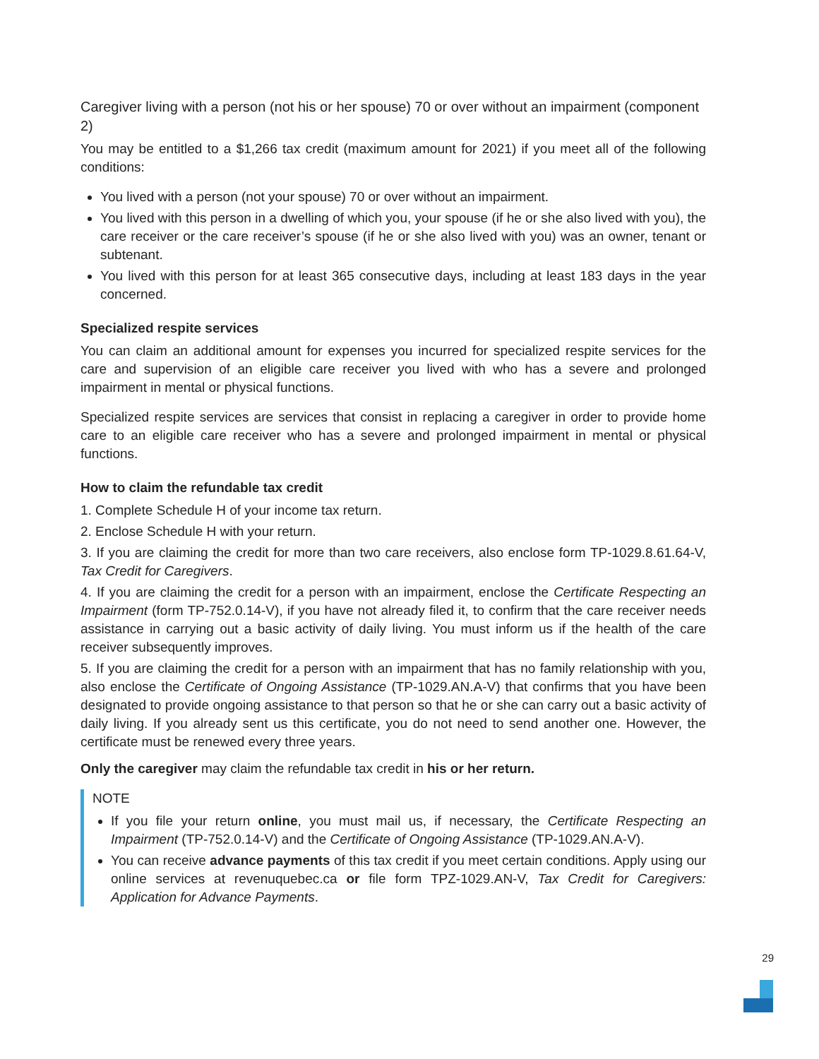Caregiver living with a person (not his or her spouse) 70 or over without an impairment (component 2)
You may be entitled to a $1,266 tax credit (maximum amount for 2021) if you meet all of the following conditions:
You lived with a person (not your spouse) 70 or over without an impairment.
You lived with this person in a dwelling of which you, your spouse (if he or she also lived with you), the care receiver or the care receiver’s spouse (if he or she also lived with you) was an owner, tenant or subtenant.
You lived with this person for at least 365 consecutive days, including at least 183 days in the year concerned.
Specialized respite services
You can claim an additional amount for expenses you incurred for specialized respite services for the care and supervision of an eligible care receiver you lived with who has a severe and prolonged impairment in mental or physical functions.
Specialized respite services are services that consist in replacing a caregiver in order to provide home care to an eligible care receiver who has a severe and prolonged impairment in mental or physical functions.
How to claim the refundable tax credit
1. Complete Schedule H of your income tax return.
2. Enclose Schedule H with your return.
3. If you are claiming the credit for more than two care receivers, also enclose form TP-1029.8.61.64-V, Tax Credit for Caregivers.
4. If you are claiming the credit for a person with an impairment, enclose the Certificate Respecting an Impairment (form TP-752.0.14-V), if you have not already filed it, to confirm that the care receiver needs assistance in carrying out a basic activity of daily living. You must inform us if the health of the care receiver subsequently improves.
5. If you are claiming the credit for a person with an impairment that has no family relationship with you, also enclose the Certificate of Ongoing Assistance (TP-1029.AN.A-V) that confirms that you have been designated to provide ongoing assistance to that person so that he or she can carry out a basic activity of daily living. If you already sent us this certificate, you do not need to send another one. However, the certificate must be renewed every three years.
Only the caregiver may claim the refundable tax credit in his or her return.
NOTE
If you file your return online, you must mail us, if necessary, the Certificate Respecting an Impairment (TP-752.0.14-V) and the Certificate of Ongoing Assistance (TP-1029.AN.A-V).
You can receive advance payments of this tax credit if you meet certain conditions. Apply using our online services at revenuquebec.ca or file form TPZ-1029.AN-V, Tax Credit for Caregivers: Application for Advance Payments.
29